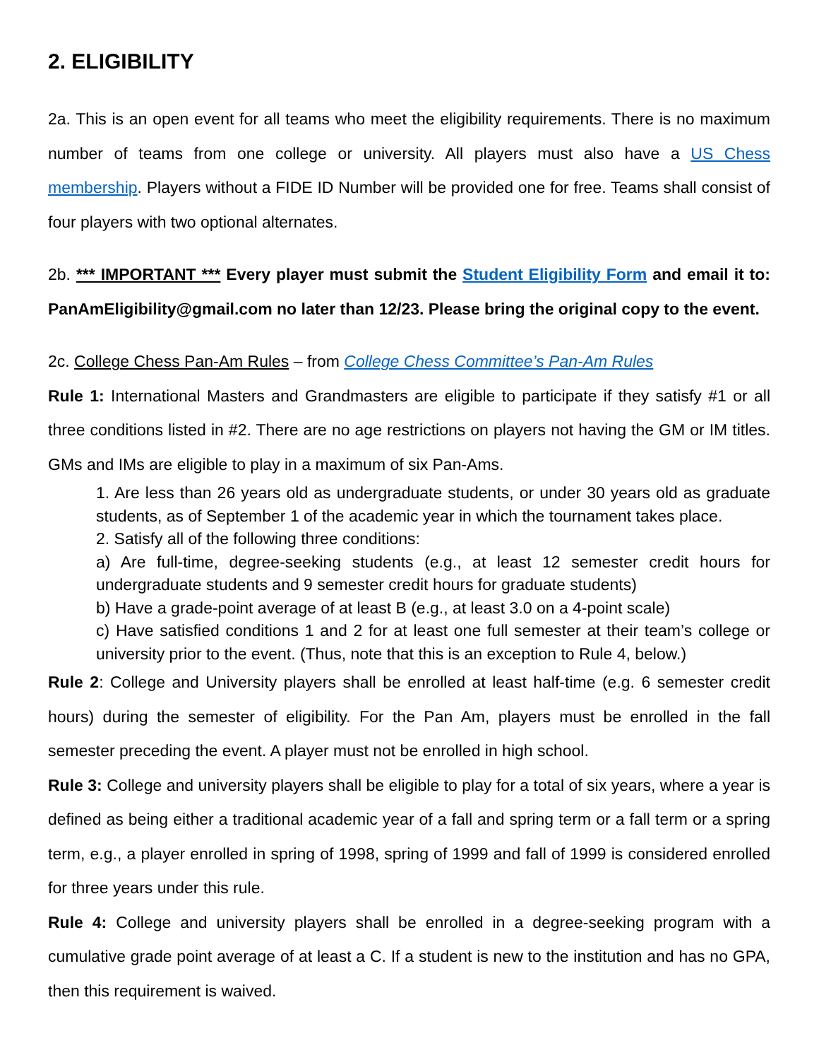2. ELIGIBILITY
2a. This is an open event for all teams who meet the eligibility requirements. There is no maximum number of teams from one college or university. All players must also have a US Chess membership. Players without a FIDE ID Number will be provided one for free. Teams shall consist of four players with two optional alternates.
2b. *** IMPORTANT *** Every player must submit the Student Eligibility Form and email it to: PanAmEligibility@gmail.com no later than 12/23. Please bring the original copy to the event.
2c. College Chess Pan-Am Rules – from College Chess Committee’s Pan-Am Rules
Rule 1: International Masters and Grandmasters are eligible to participate if they satisfy #1 or all three conditions listed in #2. There are no age restrictions on players not having the GM or IM titles. GMs and IMs are eligible to play in a maximum of six Pan-Ams.
1. Are less than 26 years old as undergraduate students, or under 30 years old as graduate students, as of September 1 of the academic year in which the tournament takes place.
2. Satisfy all of the following three conditions:
a) Are full-time, degree-seeking students (e.g., at least 12 semester credit hours for undergraduate students and 9 semester credit hours for graduate students)
b) Have a grade-point average of at least B (e.g., at least 3.0 on a 4-point scale)
c) Have satisfied conditions 1 and 2 for at least one full semester at their team’s college or university prior to the event. (Thus, note that this is an exception to Rule 4, below.)
Rule 2: College and University players shall be enrolled at least half-time (e.g. 6 semester credit hours) during the semester of eligibility. For the Pan Am, players must be enrolled in the fall semester preceding the event. A player must not be enrolled in high school.
Rule 3: College and university players shall be eligible to play for a total of six years, where a year is defined as being either a traditional academic year of a fall and spring term or a fall term or a spring term, e.g., a player enrolled in spring of 1998, spring of 1999 and fall of 1999 is considered enrolled for three years under this rule.
Rule 4: College and university players shall be enrolled in a degree-seeking program with a cumulative grade point average of at least a C. If a student is new to the institution and has no GPA, then this requirement is waived.